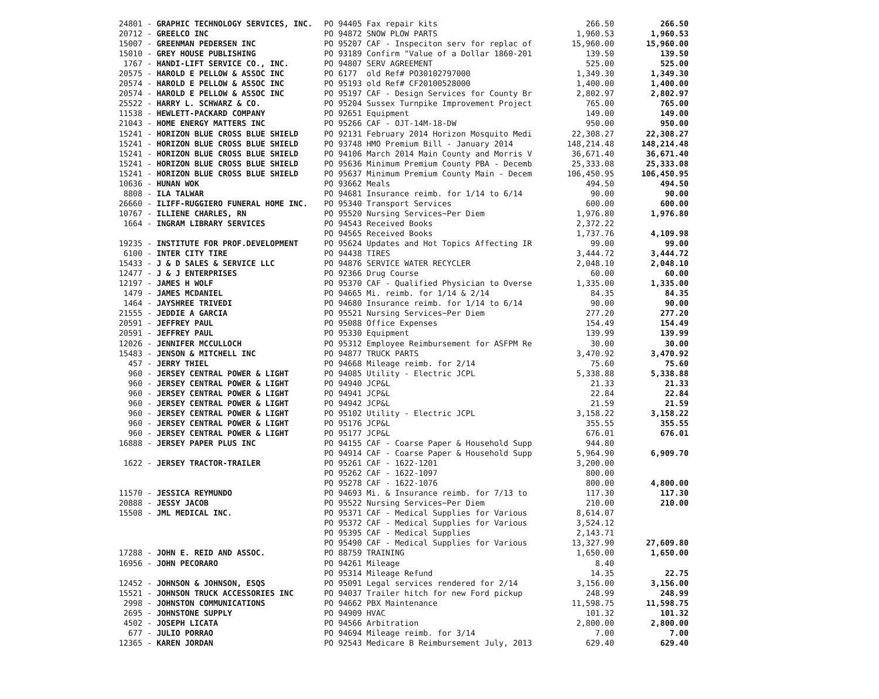| 24801 | - GRAPHIC TECHNOLOGY SERVICES, INC. | PO 94405 Fax repair kits | 266.50 | 266.50 |
| 20712 | - GREELCO INC | PO 94872 SNOW PLOW PARTS | 1,960.53 | 1,960.53 |
| 15007 | - GREENMAN PEDERSEN INC | PO 95207 CAF - Inspeciton serv for replac of | 15,960.00 | 15,960.00 |
| 15010 | - GREY HOUSE PUBLISHING | PO 93189 Confirm "Value of a Dollar 1860-201 | 139.50 | 139.50 |
| 1767 | - HANDI-LIFT SERVICE CO., INC. | PO 94807 SERV AGREEMENT | 525.00 | 525.00 |
| 20575 | - HAROLD E PELLOW & ASSOC INC | PO 6177 old Ref# PO30102797000 | 1,349.30 | 1,349.30 |
| 20574 | - HAROLD E PELLOW & ASSOC INC | PO 95193 old Ref# CF20100528000 | 1,400.00 | 1,400.00 |
| 20574 | - HAROLD E PELLOW & ASSOC INC | PO 95197 CAF - Design Services for County Br | 2,802.97 | 2,802.97 |
| 25522 | - HARRY L. SCHWARZ & CO. | PO 95204 Sussex Turnpike Improvement Project | 765.00 | 765.00 |
| 11538 | - HEWLETT-PACKARD COMPANY | PO 92651 Equipment | 149.00 | 149.00 |
| 21043 | - HOME ENERGY MATTERS INC | PO 95266 CAF - OJT-14M-18-DW | 950.00 | 950.00 |
| 15241 | - HORIZON BLUE CROSS BLUE SHIELD | PO 92131 February 2014 Horizon Mosquito Medi | 22,308.27 | 22,308.27 |
| 15241 | - HORIZON BLUE CROSS BLUE SHIELD | PO 93748 HMO Premium Bill - January 2014 | 148,214.48 | 148,214.48 |
| 15241 | - HORIZON BLUE CROSS BLUE SHIELD | PO 94106 March 2014 Main County and Morris V | 36,671.40 | 36,671.40 |
| 15241 | - HORIZON BLUE CROSS BLUE SHIELD | PO 95636 Minimum Premium County PBA - Decemb | 25,333.08 | 25,333.08 |
| 15241 | - HORIZON BLUE CROSS BLUE SHIELD | PO 95637 Minimum Premium County Main - Decem | 106,450.95 | 106,450.95 |
| 10636 | - HUNAN WOK | PO 93662 Meals | 494.50 | 494.50 |
| 8808 | - ILA TALWAR | PO 94681 Insurance reimb. for 1/14 to 6/14 | 90.00 | 90.00 |
| 26660 | - ILIFF-RUGGIERO FUNERAL HOME INC. | PO 95340 Transport Services | 600.00 | 600.00 |
| 10767 | - ILLIENE CHARLES, RN | PO 95520 Nursing Services~Per Diem | 1,976.80 | 1,976.80 |
| 1664 | - INGRAM LIBRARY SERVICES | PO 94543 Received Books | 2,372.22 | |
| | | PO 94565 Received Books | 1,737.76 | 4,109.98 |
| 19235 | - INSTITUTE FOR PROF.DEVELOPMENT | PO 95624 Updates and Hot Topics Affecting IR | 99.00 | 99.00 |
| 6100 | - INTER CITY TIRE | PO 94438 TIRES | 3,444.72 | 3,444.72 |
| 15433 | - J & D SALES & SERVICE LLC | PO 94876 SERVICE WATER RECYCLER | 2,048.10 | 2,048.10 |
| 12477 | - J & J ENTERPRISES | PO 92366 Drug Course | 60.00 | 60.00 |
| 12197 | - JAMES H WOLF | PO 95370 CAF - Qualified Physician to Overse | 1,335.00 | 1,335.00 |
| 1479 | - JAMES MCDANIEL | PO 94665 Mi. reimb. for 1/14 & 2/14 | 84.35 | 84.35 |
| 1464 | - JAYSHREE TRIVEDI | PO 94680 Insurance reimb. for 1/14 to 6/14 | 90.00 | 90.00 |
| 21555 | - JEDDIE A GARCIA | PO 95521 Nursing Services~Per Diem | 277.20 | 277.20 |
| 20591 | - JEFFREY PAUL | PO 95088 Office Expenses | 154.49 | 154.49 |
| 20591 | - JEFFREY PAUL | PO 95330 Equipment | 139.99 | 139.99 |
| 12026 | - JENNIFER MCCULLOCH | PO 95312 Employee Reimbursement for ASFPM Re | 30.00 | 30.00 |
| 15483 | - JENSON & MITCHELL INC | PO 94877 TRUCK PARTS | 3,470.92 | 3,470.92 |
| 457 | - JERRY THIEL | PO 94668 Mileage reimb. for 2/14 | 75.60 | 75.60 |
| 960 | - JERSEY CENTRAL POWER & LIGHT | PO 94085 Utility - Electric JCPL | 5,338.88 | 5,338.88 |
| 960 | - JERSEY CENTRAL POWER & LIGHT | PO 94940 JCP&L | 21.33 | 21.33 |
| 960 | - JERSEY CENTRAL POWER & LIGHT | PO 94941 JCP&L | 22.84 | 22.84 |
| 960 | - JERSEY CENTRAL POWER & LIGHT | PO 94942 JCP&L | 21.59 | 21.59 |
| 960 | - JERSEY CENTRAL POWER & LIGHT | PO 95102 Utility - Electric JCPL | 3,158.22 | 3,158.22 |
| 960 | - JERSEY CENTRAL POWER & LIGHT | PO 95176 JCP&L | 355.55 | 355.55 |
| 960 | - JERSEY CENTRAL POWER & LIGHT | PO 95177 JCP&L | 676.01 | 676.01 |
| 16888 | - JERSEY PAPER PLUS INC | PO 94155 CAF - Coarse Paper & Household Supp | 944.80 | |
| | | PO 94914 CAF - Coarse Paper & Household Supp | 5,964.90 | 6,909.70 |
| 1622 | - JERSEY TRACTOR-TRAILER | PO 95261 CAF - 1622-1201 | 3,200.00 | |
| | | PO 95262 CAF - 1622-1097 | 800.00 | |
| | | PO 95278 CAF - 1622-1076 | 800.00 | 4,800.00 |
| 11570 | - JESSICA REYMUNDO | PO 94693 Mi. & Insurance reimb. for 7/13 to | 117.30 | 117.30 |
| 20888 | - JESSY JACOB | PO 95522 Nursing Services~Per Diem | 210.00 | 210.00 |
| 15508 | - JML MEDICAL INC. | PO 95371 CAF - Medical Supplies for Various | 8,614.07 | |
| | | PO 95372 CAF - Medical Supplies for Various | 3,524.12 | |
| | | PO 95395 CAF - Medical Supplies | 2,143.71 | |
| | | PO 95490 CAF - Medical Supplies for Various | 13,327.90 | 27,609.80 |
| 17288 | - JOHN E. REID AND ASSOC. | PO 88759 TRAINING | 1,650.00 | 1,650.00 |
| 16956 | - JOHN PECORARO | PO 94261 Mileage | 8.40 | |
| | | PO 95314 Mileage Refund | 14.35 | 22.75 |
| 12452 | - JOHNSON & JOHNSON, ESQS | PO 95091 Legal services rendered for 2/14 | 3,156.00 | 3,156.00 |
| 15521 | - JOHNSON TRUCK ACCESSORIES INC | PO 94037 Trailer hitch for new Ford pickup | 248.99 | 248.99 |
| 2998 | - JOHNSTON COMMUNICATIONS | PO 94662 PBX Maintenance | 11,598.75 | 11,598.75 |
| 2695 | - JOHNSTONE SUPPLY | PO 94909 HVAC | 101.32 | 101.32 |
| 4502 | - JOSEPH LICATA | PO 94566 Arbitration | 2,800.00 | 2,800.00 |
| 677 | - JULIO PORRAO | PO 94694 Mileage reimb. for 3/14 | 7.00 | 7.00 |
| 12365 | - KAREN JORDAN | PO 92543 Medicare B Reimbursement July, 2013 | 629.40 | 629.40 |